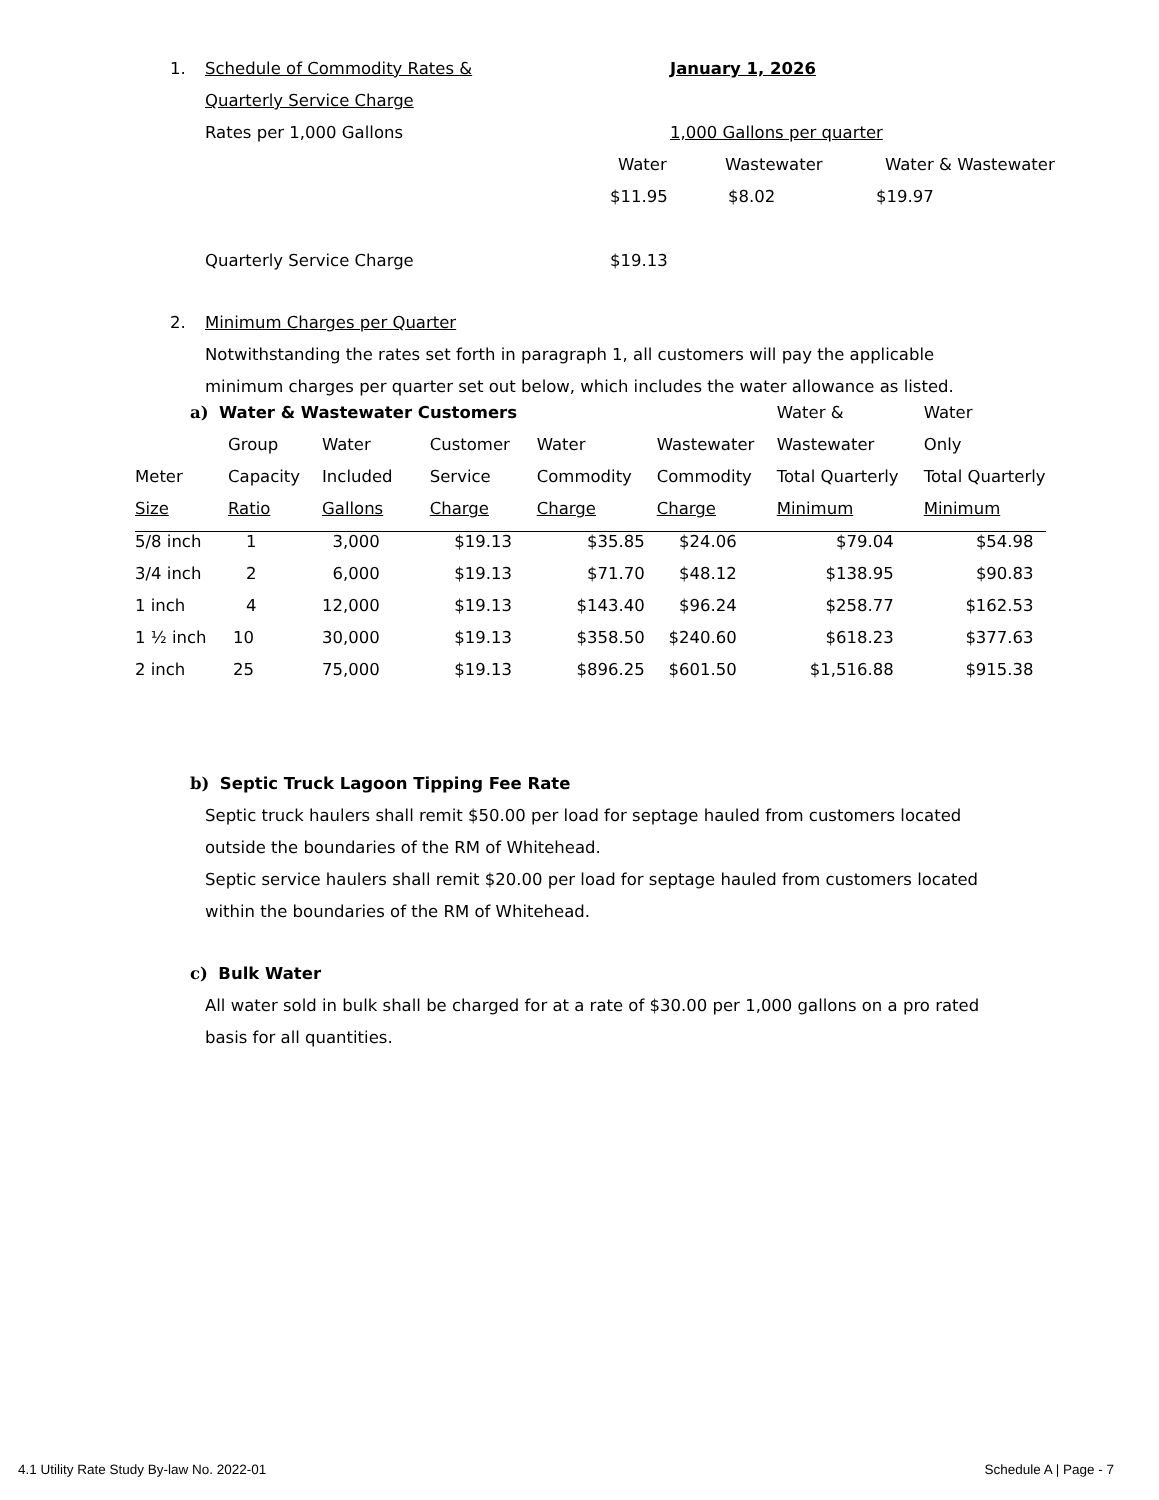1. Schedule of Commodity Rates & January 1, 2026
Quarterly Service Charge
Rates per 1,000 Gallons 1,000 Gallons per quarter
Water Wastewater Water & Wastewater
$11.95 $8.02 $19.97
Quarterly Service Charge $19.13
2. Minimum Charges per Quarter
Notwithstanding the rates set forth in paragraph 1, all customers will pay the applicable minimum charges per quarter set out below, which includes the water allowance as listed.
| a) Water & Wastewater Customers | | | | | | Water & | Water |
| | Group | Water | Customer | Water | Wastewater | Wastewater | Only |
| Meter | Capacity | Included | Service | Commodity | Commodity | Total Quarterly | Total Quarterly |
| Size | Ratio | Gallons | Charge | Charge | Charge | Minimum | Minimum |
| 5/8 inch | 1 | 3,000 | $19.13 | $35.85 | $24.06 | $79.04 | $54.98 |
| 3/4 inch | 2 | 6,000 | $19.13 | $71.70 | $48.12 | $138.95 | $90.83 |
| 1 inch | 4 | 12,000 | $19.13 | $143.40 | $96.24 | $258.77 | $162.53 |
| 1 ½ inch | 10 | 30,000 | $19.13 | $358.50 | $240.60 | $618.23 | $377.63 |
| 2 inch | 25 | 75,000 | $19.13 | $896.25 | $601.50 | $1,516.88 | $915.38 |
b) Septic Truck Lagoon Tipping Fee Rate
Septic truck haulers shall remit $50.00 per load for septage hauled from customers located outside the boundaries of the RM of Whitehead.
Septic service haulers shall remit $20.00 per load for septage hauled from customers located within the boundaries of the RM of Whitehead.
c) Bulk Water
All water sold in bulk shall be charged for at a rate of $30.00 per 1,000 gallons on a pro rated basis for all quantities.
4.1 Utility Rate Study By-law No. 2022-01 Schedule A | Page - 7